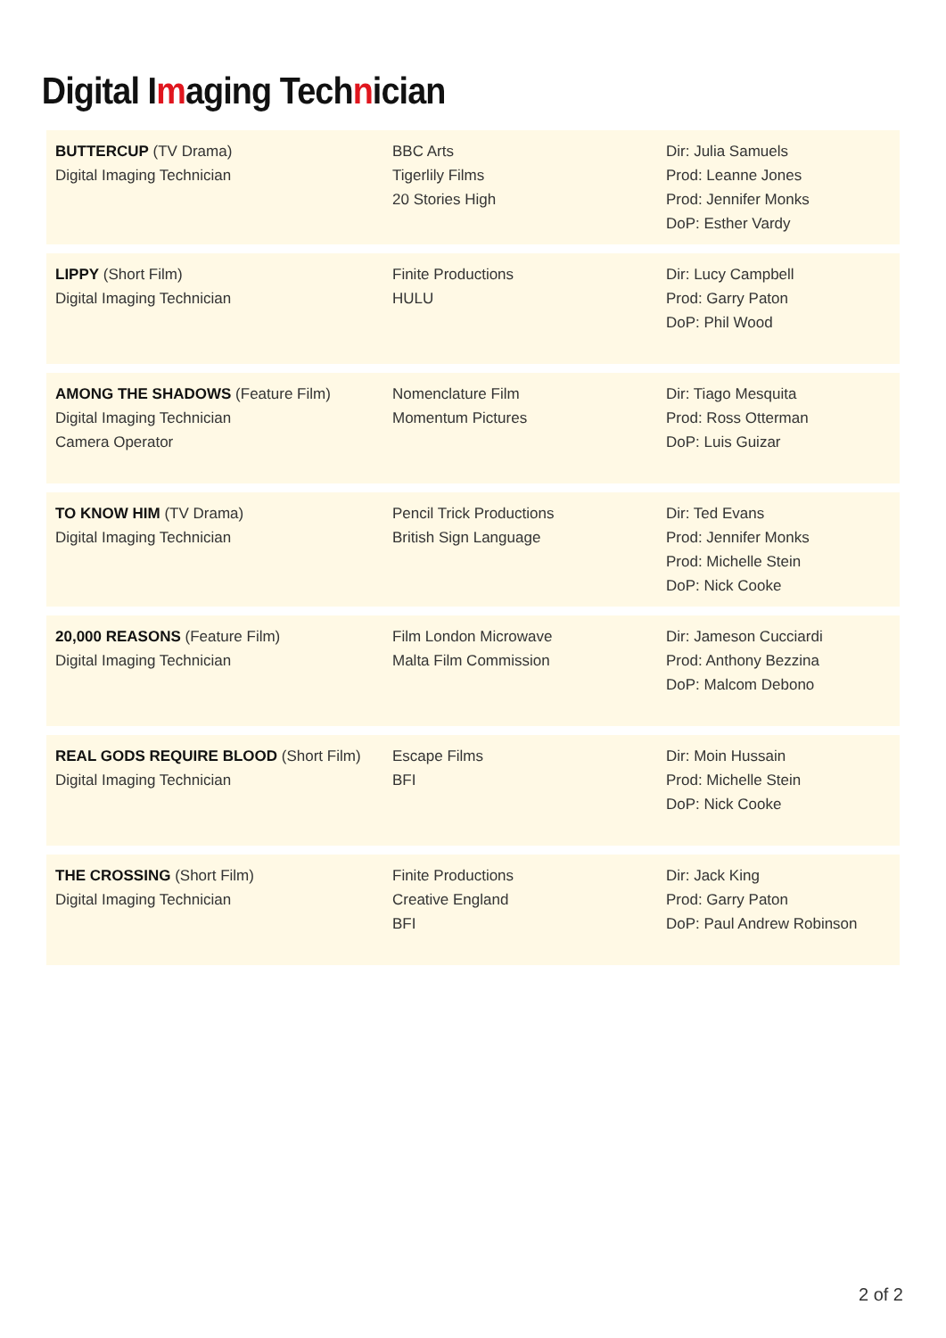Digital Imaging Technician
| BUTTERCUP (TV Drama) Digital Imaging Technician | BBC Arts Tigerlily Films 20 Stories High | Dir: Julia Samuels Prod: Leanne Jones Prod: Jennifer Monks DoP: Esther Vardy |
| LIPPY (Short Film) Digital Imaging Technician | Finite Productions HULU | Dir: Lucy Campbell Prod: Garry Paton DoP: Phil Wood |
| AMONG THE SHADOWS (Feature Film) Digital Imaging Technician Camera Operator | Nomenclature Film Momentum Pictures | Dir: Tiago Mesquita Prod: Ross Otterman DoP: Luis Guizar |
| TO KNOW HIM (TV Drama) Digital Imaging Technician | Pencil Trick Productions British Sign Language | Dir: Ted Evans Prod: Jennifer Monks Prod: Michelle Stein DoP: Nick Cooke |
| 20,000 REASONS (Feature Film) Digital Imaging Technician | Film London Microwave Malta Film Commission | Dir: Jameson Cucciardi Prod: Anthony Bezzina DoP: Malcom Debono |
| REAL GODS REQUIRE BLOOD (Short Film) Digital Imaging Technician | Escape Films BFI | Dir: Moin Hussain Prod: Michelle Stein DoP: Nick Cooke |
| THE CROSSING (Short Film) Digital Imaging Technician | Finite Productions Creative England BFI | Dir: Jack King Prod: Garry Paton DoP: Paul Andrew Robinson |
2 of 2